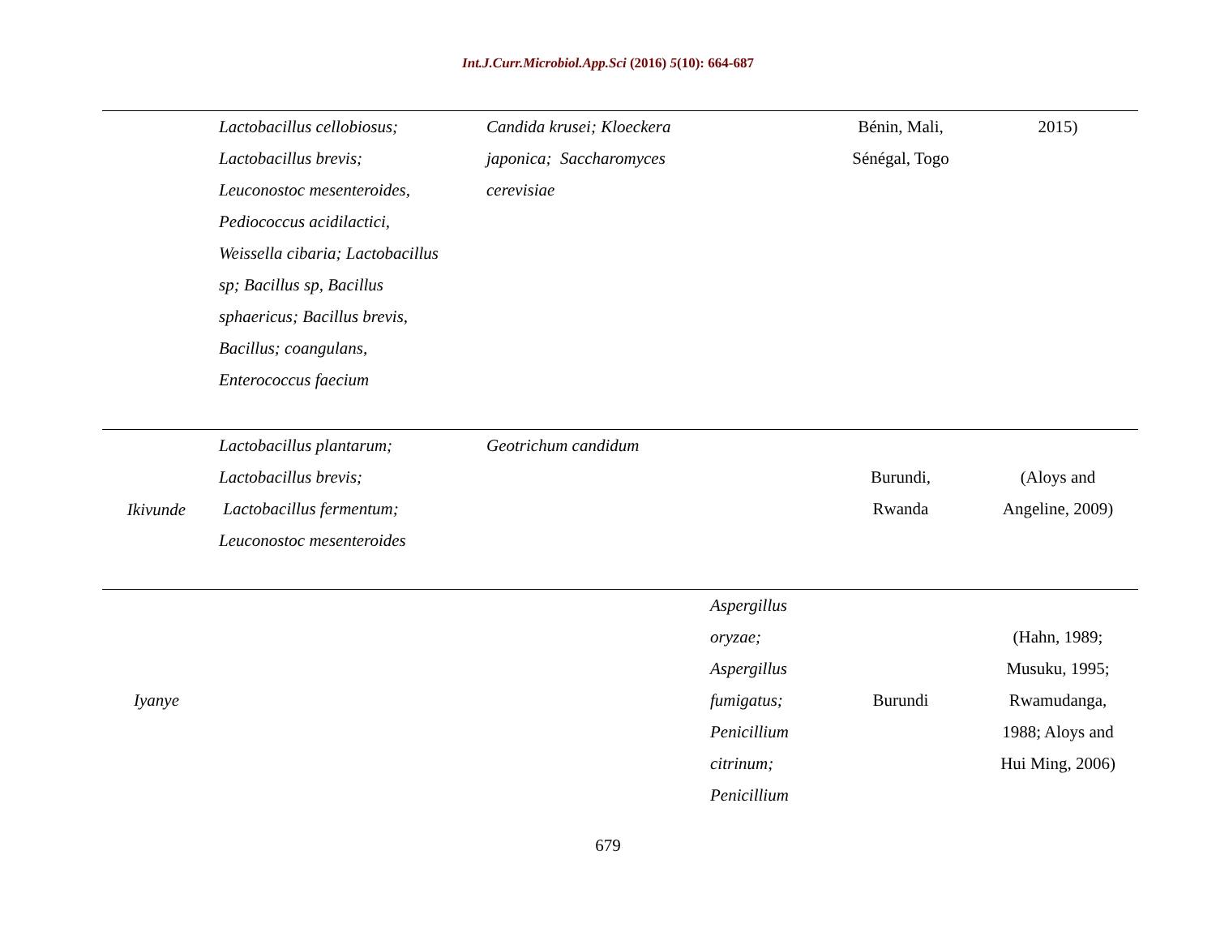Int.J.Curr.Microbiol.App.Sci (2016) 5(10): 664-687
| | Lactobacillus cellobiosus; Lactobacillus brevis; Leuconostoc mesenteroides, Pediococcus acidilactici, Weissella cibaria; Lactobacillus sp; Bacillus sp, Bacillus sphaericus; Bacillus brevis, Bacillus; coangulans, Enterococcus faecium | Candida krusei; Kloeckera japonica; Saccharomyces cerevisiae | | Bénin, Mali, Sénégal, Togo | 2015) |
| Ikivunde | Lactobacillus plantarum; Lactobacillus brevis; Lactobacillus fermentum; Leuconostoc mesenteroides | Geotrichum candidum | | Burundi, Rwanda | (Aloys and Angeline, 2009) |
| Iyanye | | | Aspergillus oryzae; Aspergillus fumigatus; Penicillium citrinum; Penicillium | Burundi | (Hahn, 1989; Musuku, 1995; Rwamudanga, 1988; Aloys and Hui Ming, 2006) |
679